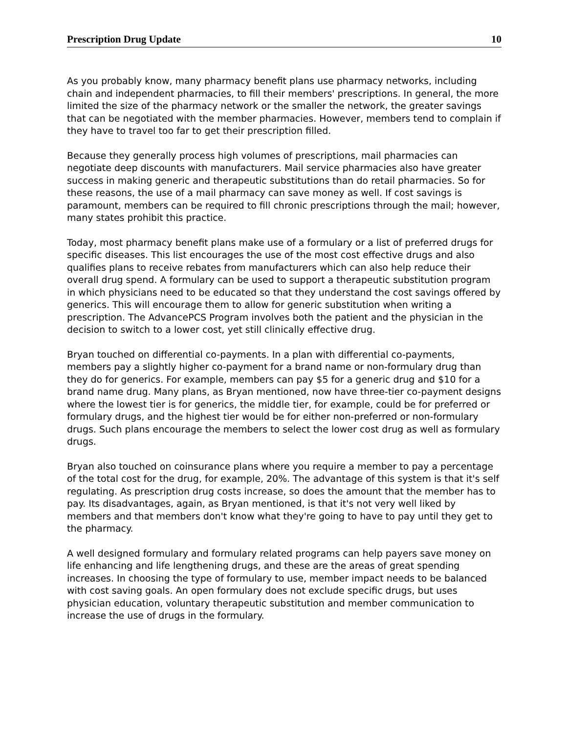Prescription Drug Update 10
As you probably know, many pharmacy benefit plans use pharmacy networks, including chain and independent pharmacies, to fill their members' prescriptions. In general, the more limited the size of the pharmacy network or the smaller the network, the greater savings that can be negotiated with the member pharmacies. However, members tend to complain if they have to travel too far to get their prescription filled.
Because they generally process high volumes of prescriptions, mail pharmacies can negotiate deep discounts with manufacturers. Mail service pharmacies also have greater success in making generic and therapeutic substitutions than do retail pharmacies. So for these reasons, the use of a mail pharmacy can save money as well. If cost savings is paramount, members can be required to fill chronic prescriptions through the mail; however, many states prohibit this practice.
Today, most pharmacy benefit plans make use of a formulary or a list of preferred drugs for specific diseases. This list encourages the use of the most cost effective drugs and also qualifies plans to receive rebates from manufacturers which can also help reduce their overall drug spend. A formulary can be used to support a therapeutic substitution program in which physicians need to be educated so that they understand the cost savings offered by generics. This will encourage them to allow for generic substitution when writing a prescription. The AdvancePCS Program involves both the patient and the physician in the decision to switch to a lower cost, yet still clinically effective drug.
Bryan touched on differential co-payments. In a plan with differential co-payments, members pay a slightly higher co-payment for a brand name or non-formulary drug than they do for generics. For example, members can pay $5 for a generic drug and $10 for a brand name drug. Many plans, as Bryan mentioned, now have three-tier co-payment designs where the lowest tier is for generics, the middle tier, for example, could be for preferred or formulary drugs, and the highest tier would be for either non-preferred or non-formulary drugs. Such plans encourage the members to select the lower cost drug as well as formulary drugs.
Bryan also touched on coinsurance plans where you require a member to pay a percentage of the total cost for the drug, for example, 20%. The advantage of this system is that it's self regulating. As prescription drug costs increase, so does the amount that the member has to pay. Its disadvantages, again, as Bryan mentioned, is that it's not very well liked by members and that members don't know what they're going to have to pay until they get to the pharmacy.
A well designed formulary and formulary related programs can help payers save money on life enhancing and life lengthening drugs, and these are the areas of great spending increases. In choosing the type of formulary to use, member impact needs to be balanced with cost saving goals. An open formulary does not exclude specific drugs, but uses physician education, voluntary therapeutic substitution and member communication to increase the use of drugs in the formulary.